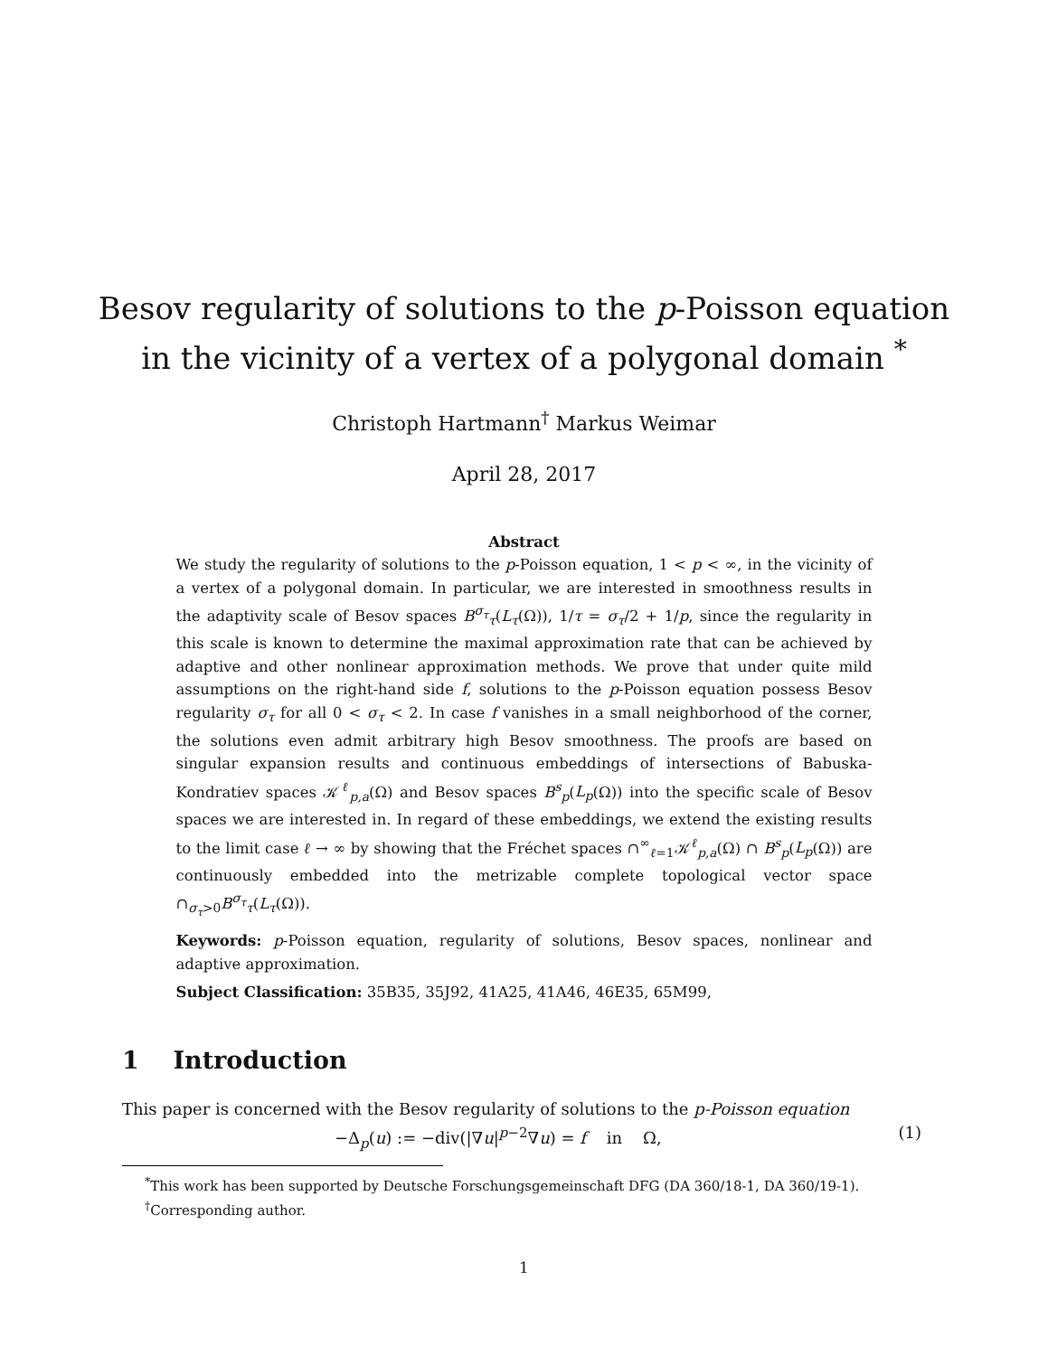Besov regularity of solutions to the p-Poisson equation
in the vicinity of a vertex of a polygonal domain <sup>*</sup>
Christoph Hartmann<sup>†</sup> Markus Weimar
April 28, 2017
Abstract
We study the regularity of solutions to the p-Poisson equation, 1 < p < ∞, in the vicinity of a vertex of a polygonal domain. In particular, we are interested in smoothness results in the adaptivity scale of Besov spaces B<sup>σ<sub>τ</sub></sup><sub>τ</sub>(L<sub>τ</sub>(Ω)), 1/τ = σ<sub>τ</sub>/2 + 1/p, since the regularity in this scale is known to determine the maximal approximation rate that can be achieved by adaptive and other nonlinear approximation methods. We prove that under quite mild assumptions on the right-hand side f, solutions to the p-Poisson equation possess Besov regularity σ<sub>τ</sub> for all 0 < σ<sub>τ</sub> < 2. In case f vanishes in a small neighborhood of the corner, the solutions even admit arbitrary high Besov smoothness. The proofs are based on singular expansion results and continuous embeddings of intersections of Babuska-Kondratiev spaces 𝒦<sup>ℓ</sup><sub>p,a</sub>(Ω) and Besov spaces B<sup>s</sup><sub>p</sub>(L<sub>p</sub>(Ω)) into the specific scale of Besov spaces we are interested in. In regard of these embeddings, we extend the existing results to the limit case ℓ → ∞ by showing that the Fréchet spaces ∩<sup>∞</sup><sub>ℓ=1</sub>𝒦<sup>ℓ</sup><sub>p,a</sub>(Ω) ∩ B<sup>s</sup><sub>p</sub>(L<sub>p</sub>(Ω)) are continuously embedded into the metrizable complete topological vector space ∩<sub>σ<sub>τ</sub>>0</sub>B<sup>σ<sub>τ</sub></sup><sub>τ</sub>(L<sub>τ</sub>(Ω)).
Keywords: p-Poisson equation, regularity of solutions, Besov spaces, nonlinear and adaptive approximation.
Subject Classification: 35B35, 35J92, 41A25, 41A46, 46E35, 65M99,
1 Introduction
This paper is concerned with the Besov regularity of solutions to the p-Poisson equation
−Δ<sub>p</sub>(u) := −div(|∇u|<sup>p−2</sup>∇u) = f in Ω, (1)
<sup>*</sup> This work has been supported by Deutsche Forschungsgemeinschaft DFG (DA 360/18-1, DA 360/19-1).
<sup>†</sup> Corresponding author.
1